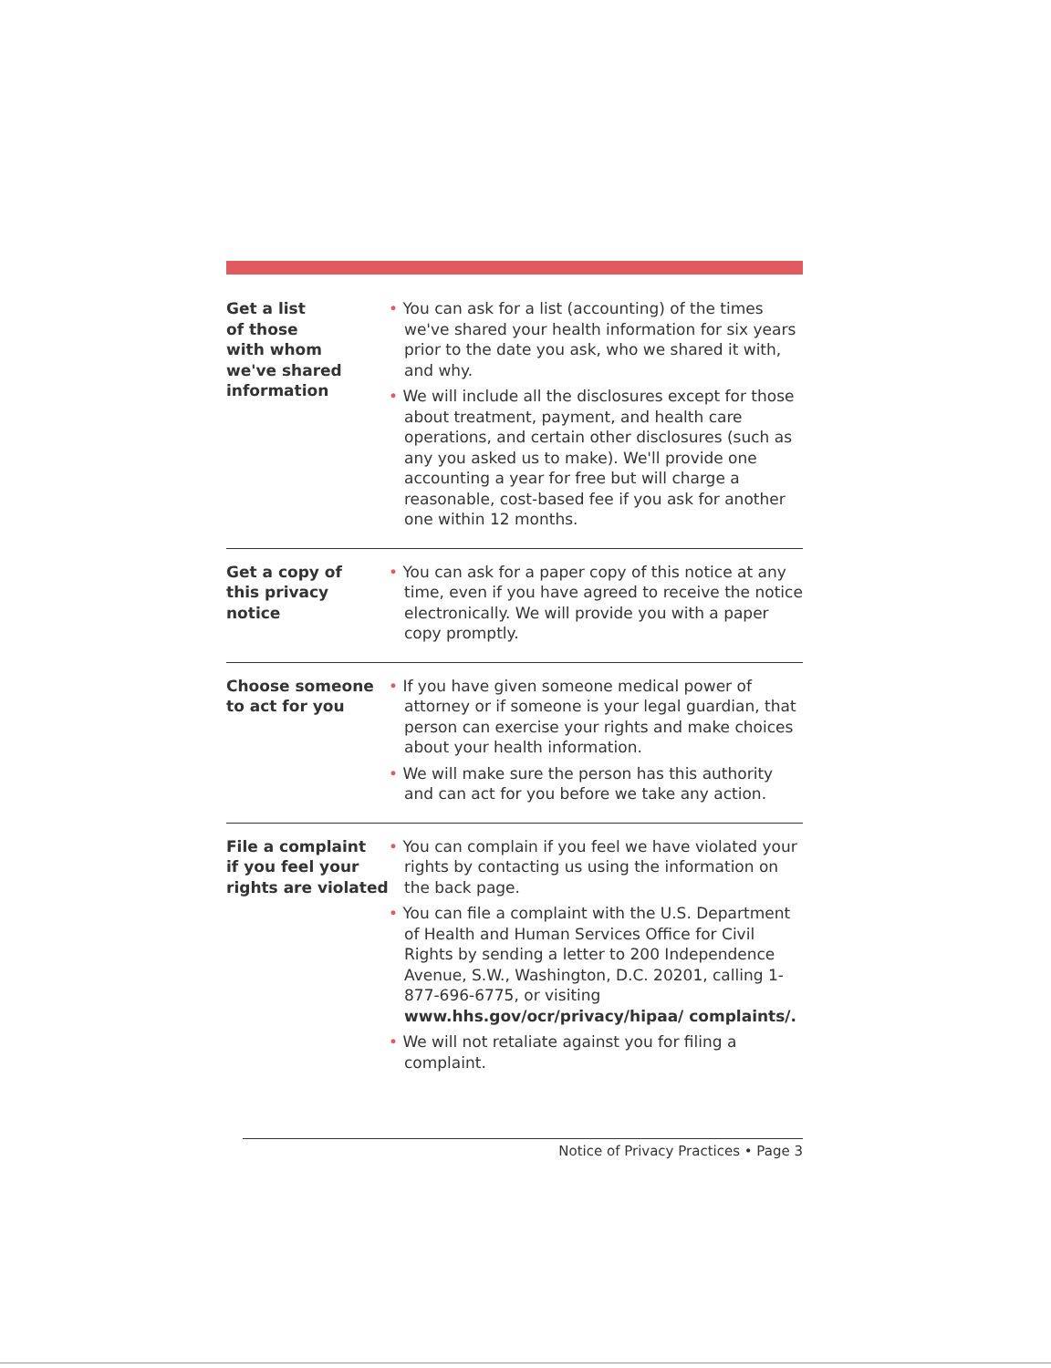| Get a list of those with whom we've shared information | • You can ask for a list (accounting) of the times we've shared your health information for six years prior to the date you ask, who we shared it with, and why. • We will include all the disclosures except for those about treatment, payment, and health care operations, and certain other disclosures (such as any you asked us to make). We'll provide one accounting a year for free but will charge a reasonable, cost-based fee if you ask for another one within 12 months. |
| Get a copy of this privacy notice | • You can ask for a paper copy of this notice at any time, even if you have agreed to receive the notice electronically. We will provide you with a paper copy promptly. |
| Choose someone to act for you | • If you have given someone medical power of attorney or if someone is your legal guardian, that person can exercise your rights and make choices about your health information. • We will make sure the person has this authority and can act for you before we take any action. |
| File a complaint if you feel your rights are violated | • You can complain if you feel we have violated your rights by contacting us using the information on the back page. • You can file a complaint with the U.S. Department of Health and Human Services Office for Civil Rights by sending a letter to 200 Independence Avenue, S.W., Washington, D.C. 20201, calling 1-877-696-6775, or visiting www.hhs.gov/ocr/privacy/hipaa/ complaints/. • We will not retaliate against you for filing a complaint. |
Notice of Privacy Practices • Page 3